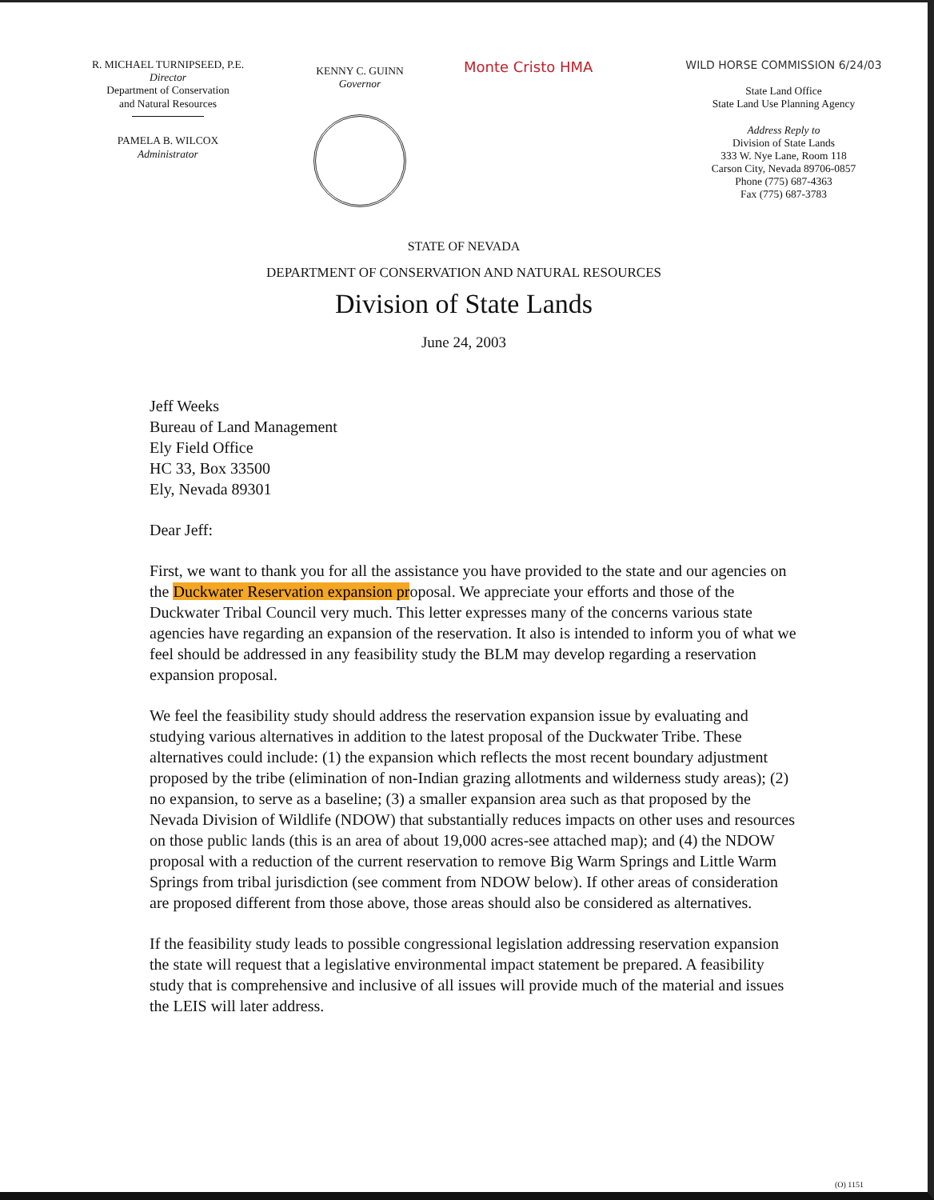R. MICHAEL TURNIPSEED, P.E.
Director
Department of Conservation
and Natural Resources
PAMELA B. WILCOX
Administrator
KENNY C. GUINN
Governor
Monte Cristo HMA
WILD HORSE COMMISSION 6/24/03
State Land Office
State Land Use Planning Agency
Address Reply to
Division of State Lands
333 W. Nye Lane, Room 118
Carson City, Nevada 89706-0857
Phone (775) 687-4363
Fax (775) 687-3783
STATE OF NEVADA
DEPARTMENT OF CONSERVATION AND NATURAL RESOURCES
Division of State Lands
June 24, 2003
Jeff Weeks
Bureau of Land Management
Ely Field Office
HC 33, Box 33500
Ely, Nevada 89301
Dear Jeff:
First, we want to thank you for all the assistance you have provided to the state and our agencies on the Duckwater Reservation expansion proposal. We appreciate your efforts and those of the Duckwater Tribal Council very much. This letter expresses many of the concerns various state agencies have regarding an expansion of the reservation. It also is intended to inform you of what we feel should be addressed in any feasibility study the BLM may develop regarding a reservation expansion proposal.
We feel the feasibility study should address the reservation expansion issue by evaluating and studying various alternatives in addition to the latest proposal of the Duckwater Tribe. These alternatives could include: (1) the expansion which reflects the most recent boundary adjustment proposed by the tribe (elimination of non-Indian grazing allotments and wilderness study areas); (2) no expansion, to serve as a baseline; (3) a smaller expansion area such as that proposed by the Nevada Division of Wildlife (NDOW) that substantially reduces impacts on other uses and resources on those public lands (this is an area of about 19,000 acres-see attached map); and (4) the NDOW proposal with a reduction of the current reservation to remove Big Warm Springs and Little Warm Springs from tribal jurisdiction (see comment from NDOW below). If other areas of consideration are proposed different from those above, those areas should also be considered as alternatives.
If the feasibility study leads to possible congressional legislation addressing reservation expansion the state will request that a legislative environmental impact statement be prepared. A feasibility study that is comprehensive and inclusive of all issues will provide much of the material and issues the LEIS will later address.
(O) 1151